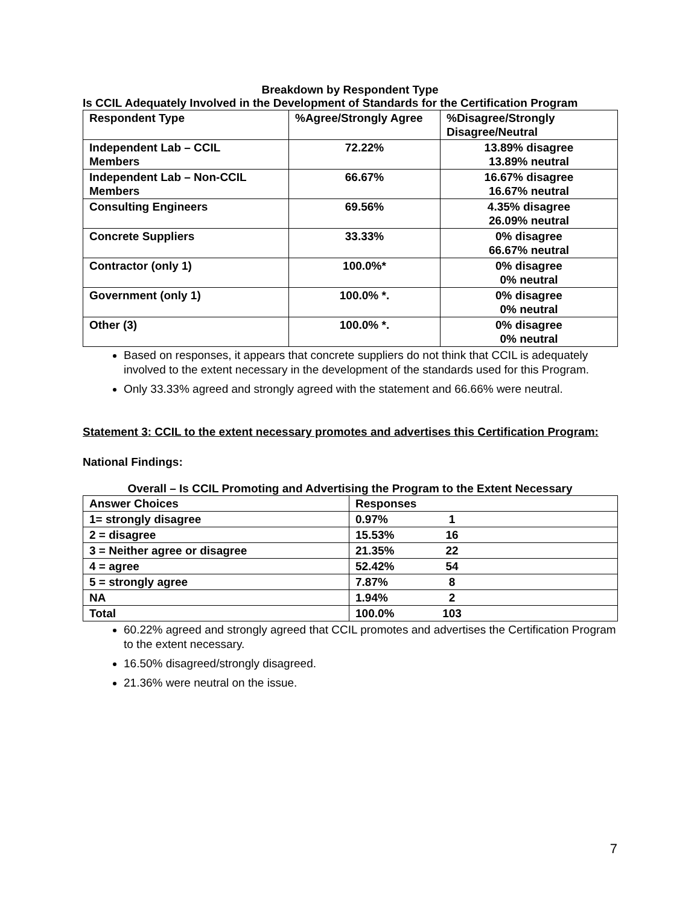Breakdown by Respondent Type
Is CCIL Adequately Involved in the Development of Standards for the Certification Program
| Respondent Type | %Agree/Strongly Agree | %Disagree/Strongly Disagree/Neutral |
| --- | --- | --- |
| Independent Lab – CCIL Members | 72.22% | 13.89% disagree 13.89% neutral |
| Independent Lab – Non-CCIL Members | 66.67% | 16.67% disagree 16.67% neutral |
| Consulting Engineers | 69.56% | 4.35% disagree 26.09% neutral |
| Concrete Suppliers | 33.33% | 0% disagree 66.67% neutral |
| Contractor (only 1) | 100.0%* | 0% disagree 0% neutral |
| Government (only 1) | 100.0% *. | 0% disagree 0% neutral |
| Other (3) | 100.0% *. | 0% disagree 0% neutral |
Based on responses, it appears that concrete suppliers do not think that CCIL is adequately involved to the extent necessary in the development of the standards used for this Program.
Only 33.33% agreed and strongly agreed with the statement and 66.66% were neutral.
Statement 3: CCIL to the extent necessary promotes and advertises this Certification Program:
National Findings:
Overall – Is CCIL Promoting and Advertising the Program to the Extent Necessary
| Answer Choices | Responses |
| --- | --- |
| 1= strongly disagree | 0.97% 1 |
| 2 = disagree | 15.53% 16 |
| 3 = Neither agree or disagree | 21.35% 22 |
| 4 = agree | 52.42% 54 |
| 5 = strongly agree | 7.87% 8 |
| NA | 1.94% 2 |
| Total | 100.0% 103 |
60.22% agreed and strongly agreed that CCIL promotes and advertises the Certification Program to the extent necessary.
16.50% disagreed/strongly disagreed.
21.36% were neutral on the issue.
7